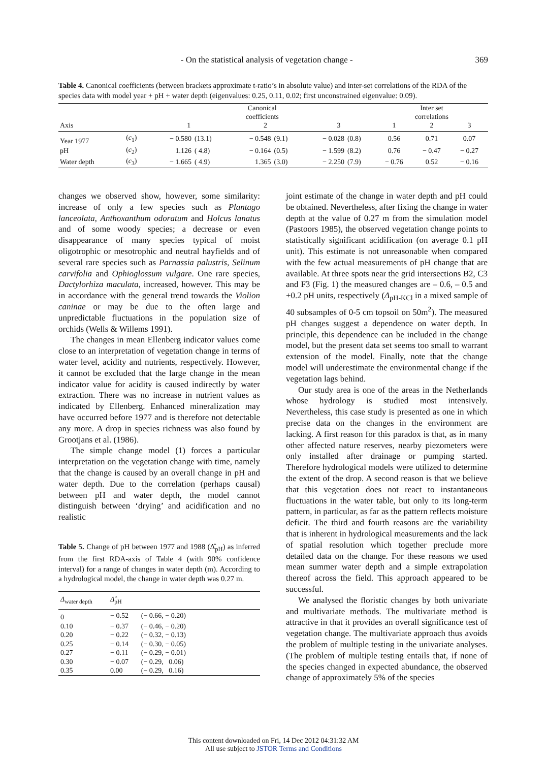- On the statistical analysis of vegetation change - 369
Table 4. Canonical coefficients (between brackets approximate t-ratio’s in absolute value) and inter-set correlations of the RDA of the species data with model year + pH + water depth (eigenvalues: 0.25, 0.11, 0.02; first unconstrained eigenvalue: 0.09).
| | | Canonical coefficients | | | | | | Inter set correlations | | |
| --- | --- | --- | --- | --- | --- | --- | --- | --- | --- | --- |
| Axis | | 1 | | 2 | | 3 | | 1 | 2 | 3 |
| Year 1977 | ( c<sub>1</sub>) | − 0.580 | (13.1) | − 0.548 | (9.1) | − 0.028 | (0.8) | 0.56 | 0.71 | 0.07 |
| pH | ( c<sub>2</sub>) | 1.126 | ( 4.8) | − 0.164 | (0.5) | − 1.599 | (8.2) | 0.76 | − 0.47 | − 0.27 |
| Water depth | ( c<sub>3</sub>) | − 1.665 | ( 4.9) | 1.365 | (3.0) | − 2.250 | (7.9) | − 0.76 | 0.52 | − 0.16 |
changes we observed show, however, some similarity: increase of only a few species such as Plantago lanceolata, Anthoxanthum odoratum and Holcus lanatus and of some woody species; a decrease or even disappearance of many species typical of moist oligotrophic or mesotrophic and neutral hayfields and of several rare species such as Parnassia palustris, Selinum carvifolia and Ophioglossum vulgare. One rare species, Dactylorhiza maculata, increased, however. This may be in accordance with the general trend towards the Violion caninae or may be due to the often large and unpredictable fluctuations in the population size of orchids (Wells & Willems 1991).
The changes in mean Ellenberg indicator values come close to an interpretation of vegetation change in terms of water level, acidity and nutrients, respectively. However, it cannot be excluded that the large change in the mean indicator value for acidity is caused indirectly by water extraction. There was no increase in nutrient values as indicated by Ellenberg. Enhanced mineralization may have occurred before 1977 and is therefore not detectable any more. A drop in species richness was also found by Grootjans et al. (1986).
The simple change model (1) forces a particular interpretation on the vegetation change with time, namely that the change is caused by an overall change in pH and water depth. Due to the correlation (perhaps causal) between pH and water depth, the model cannot distinguish between ‘drying’ and acidification and no realistic
Table 5. Change of pH between 1977 and 1988 (Δ̂<sub>pH</sub>) as inferred from the first RDA-axis of Table 4 (with 90% confidence interval) for a range of changes in water depth (m). According to a hydrological model, the change in water depth was 0.27 m.
| Δ<sub>water depth</sub> | Δ̂<sub>pH</sub> | |
| --- | --- | --- |
| 0 | − 0.52 | (− 0.66, − 0.20) |
| 0.10 | − 0.37 | (− 0.46, − 0.20) |
| 0.20 | − 0.22 | (− 0.32, − 0.13) |
| 0.25 | − 0.14 | (− 0.30, − 0.05) |
| 0.27 | − 0.11 | (− 0.29, − 0.01) |
| 0.30 | − 0.07 | (− 0.29, 0.06) |
| 0.35 | 0.00 | (− 0.29, 0.16) |
joint estimate of the change in water depth and pH could be obtained. Nevertheless, after fixing the change in water depth at the value of 0.27 m from the simulation model (Pastoors 1985), the observed vegetation change points to statistically significant acidification (on average 0.1 pH unit). This estimate is not unreasonable when compared with the few actual measurements of pH change that are available. At three spots near the grid intersections B2, C3 and F3 (Fig. 1) the measured changes are – 0.6, – 0.5 and +0.2 pH units, respectively (Δ<sub>pH-KCl</sub> in a mixed sample of 40 subsamples of 0-5 cm topsoil on 50m<sup>2</sup>). The measured pH changes suggest a dependence on water depth. In principle, this dependence can be included in the change model, but the present data set seems too small to warrant extension of the model. Finally, note that the change model will underestimate the environmental change if the vegetation lags behind.
Our study area is one of the areas in the Netherlands whose hydrology is studied most intensively. Nevertheless, this case study is presented as one in which precise data on the changes in the environment are lacking. A first reason for this paradox is that, as in many other affected nature reserves, nearby piezometers were only installed after drainage or pumping started. Therefore hydrological models were utilized to determine the extent of the drop. A second reason is that we believe that this vegetation does not react to instantaneous fluctuations in the water table, but only to its long-term pattern, in particular, as far as the pattern reflects moisture deficit. The third and fourth reasons are the variability that is inherent in hydrological measurements and the lack of spatial resolution which together preclude more detailed data on the change. For these reasons we used mean summer water depth and a simple extrapolation thereof across the field. This approach appeared to be successful.
We analysed the floristic changes by both univariate and multivariate methods. The multivariate method is attractive in that it provides an overall significance test of vegetation change. The multivariate approach thus avoids the problem of multiple testing in the univariate analyses. (The problem of multiple testing entails that, if none of the species changed in expected abundance, the observed change of approximately 5% of the species
This content downloaded on Fri, 14 Dec 2012 04:31:32 AM
All use subject to JSTOR Terms and Conditions